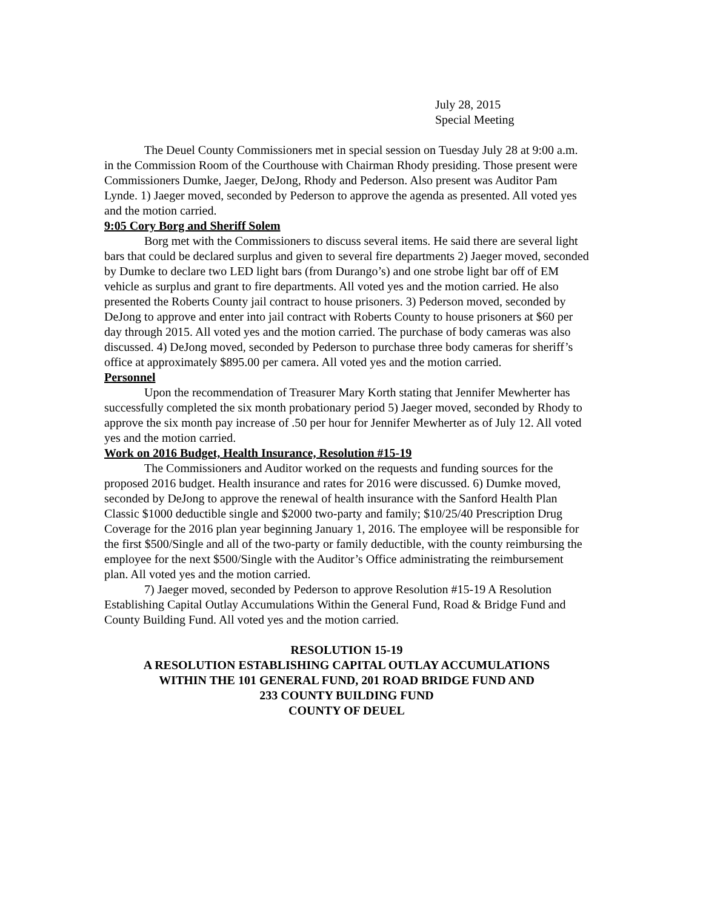July 28, 2015
Special Meeting
The Deuel County Commissioners met in special session on Tuesday July 28 at 9:00 a.m. in the Commission Room of the Courthouse with Chairman Rhody presiding. Those present were Commissioners Dumke, Jaeger, DeJong, Rhody and Pederson. Also present was Auditor Pam Lynde. 1) Jaeger moved, seconded by Pederson to approve the agenda as presented. All voted yes and the motion carried.
9:05 Cory Borg and Sheriff Solem
Borg met with the Commissioners to discuss several items. He said there are several light bars that could be declared surplus and given to several fire departments 2) Jaeger moved, seconded by Dumke to declare two LED light bars (from Durango’s) and one strobe light bar off of EM vehicle as surplus and grant to fire departments. All voted yes and the motion carried. He also presented the Roberts County jail contract to house prisoners. 3) Pederson moved, seconded by DeJong to approve and enter into jail contract with Roberts County to house prisoners at $60 per day through 2015. All voted yes and the motion carried. The purchase of body cameras was also discussed. 4) DeJong moved, seconded by Pederson to purchase three body cameras for sheriff’s office at approximately $895.00 per camera. All voted yes and the motion carried.
Personnel
Upon the recommendation of Treasurer Mary Korth stating that Jennifer Mewherter has successfully completed the six month probationary period 5) Jaeger moved, seconded by Rhody to approve the six month pay increase of .50 per hour for Jennifer Mewherter as of July 12. All voted yes and the motion carried.
Work on 2016 Budget, Health Insurance, Resolution #15-19
The Commissioners and Auditor worked on the requests and funding sources for the proposed 2016 budget. Health insurance and rates for 2016 were discussed. 6) Dumke moved, seconded by DeJong to approve the renewal of health insurance with the Sanford Health Plan Classic $1000 deductible single and $2000 two-party and family; $10/25/40 Prescription Drug Coverage for the 2016 plan year beginning January 1, 2016. The employee will be responsible for the first $500/Single and all of the two-party or family deductible, with the county reimbursing the employee for the next $500/Single with the Auditor’s Office administrating the reimbursement plan. All voted yes and the motion carried.
7) Jaeger moved, seconded by Pederson to approve Resolution #15-19 A Resolution Establishing Capital Outlay Accumulations Within the General Fund, Road & Bridge Fund and County Building Fund. All voted yes and the motion carried.
RESOLUTION 15-19
A RESOLUTION ESTABLISHING CAPITAL OUTLAY ACCUMULATIONS
WITHIN THE 101 GENERAL FUND, 201 ROAD BRIDGE FUND AND
233 COUNTY BUILDING FUND
COUNTY OF DEUEL